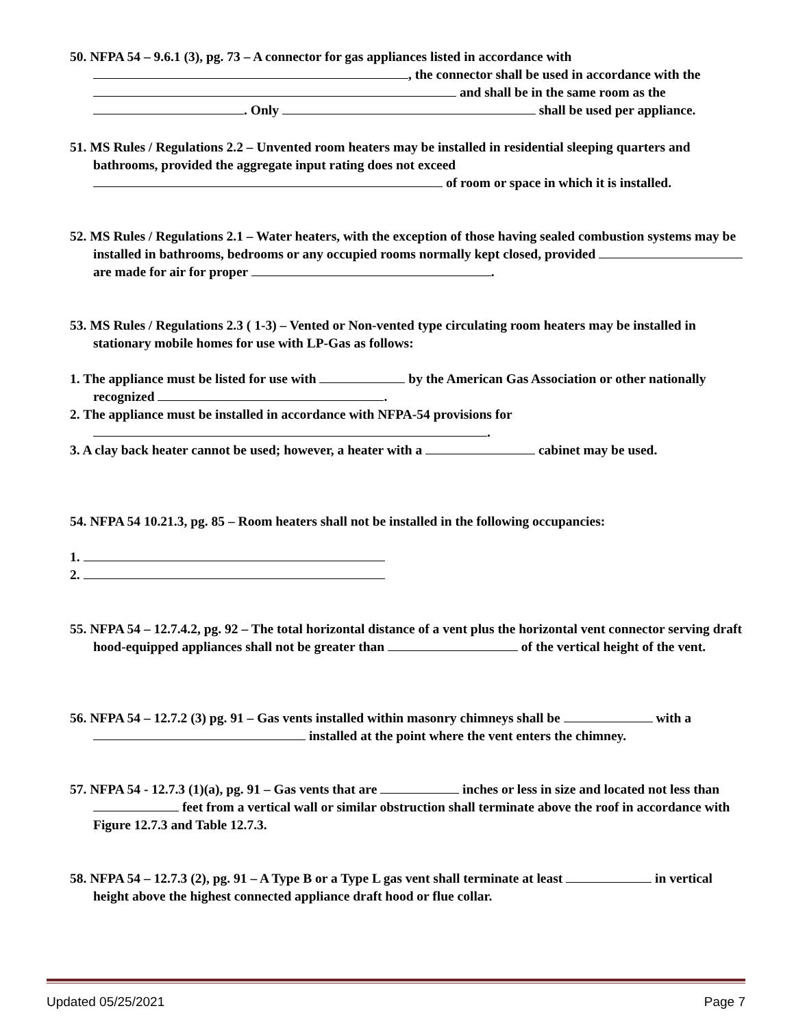50. NFPA 54 – 9.6.1 (3), pg. 73 – A connector for gas appliances listed in accordance with , the connector shall be used in accordance with the and shall be in the same room as the . Only shall be used per appliance.
51. MS Rules / Regulations 2.2 – Unvented room heaters may be installed in residential sleeping quarters and bathrooms, provided the aggregate input rating does not exceed of room or space in which it is installed.
52. MS Rules / Regulations 2.1 – Water heaters, with the exception of those having sealed combustion systems may be installed in bathrooms, bedrooms or any occupied rooms normally kept closed, provided are made for air for proper .
53. MS Rules / Regulations 2.3 ( 1-3) – Vented or Non-vented type circulating room heaters may be installed in stationary mobile homes for use with LP-Gas as follows:
1. The appliance must be listed for use with by the American Gas Association or other nationally recognized .
2. The appliance must be installed in accordance with NFPA-54 provisions for .
3. A clay back heater cannot be used; however, a heater with a cabinet may be used.
54. NFPA 54 10.21.3, pg. 85 – Room heaters shall not be installed in the following occupancies:
1.
2.
55. NFPA 54 – 12.7.4.2, pg. 92 – The total horizontal distance of a vent plus the horizontal vent connector serving draft hood-equipped appliances shall not be greater than of the vertical height of the vent.
56. NFPA 54 – 12.7.2 (3) pg. 91 – Gas vents installed within masonry chimneys shall be with a installed at the point where the vent enters the chimney.
57. NFPA 54 - 12.7.3 (1)(a), pg. 91 – Gas vents that are inches or less in size and located not less than feet from a vertical wall or similar obstruction shall terminate above the roof in accordance with Figure 12.7.3 and Table 12.7.3.
58. NFPA 54 – 12.7.3 (2), pg. 91 – A Type B or a Type L gas vent shall terminate at least in vertical height above the highest connected appliance draft hood or flue collar.
Updated 05/25/2021 Page 7